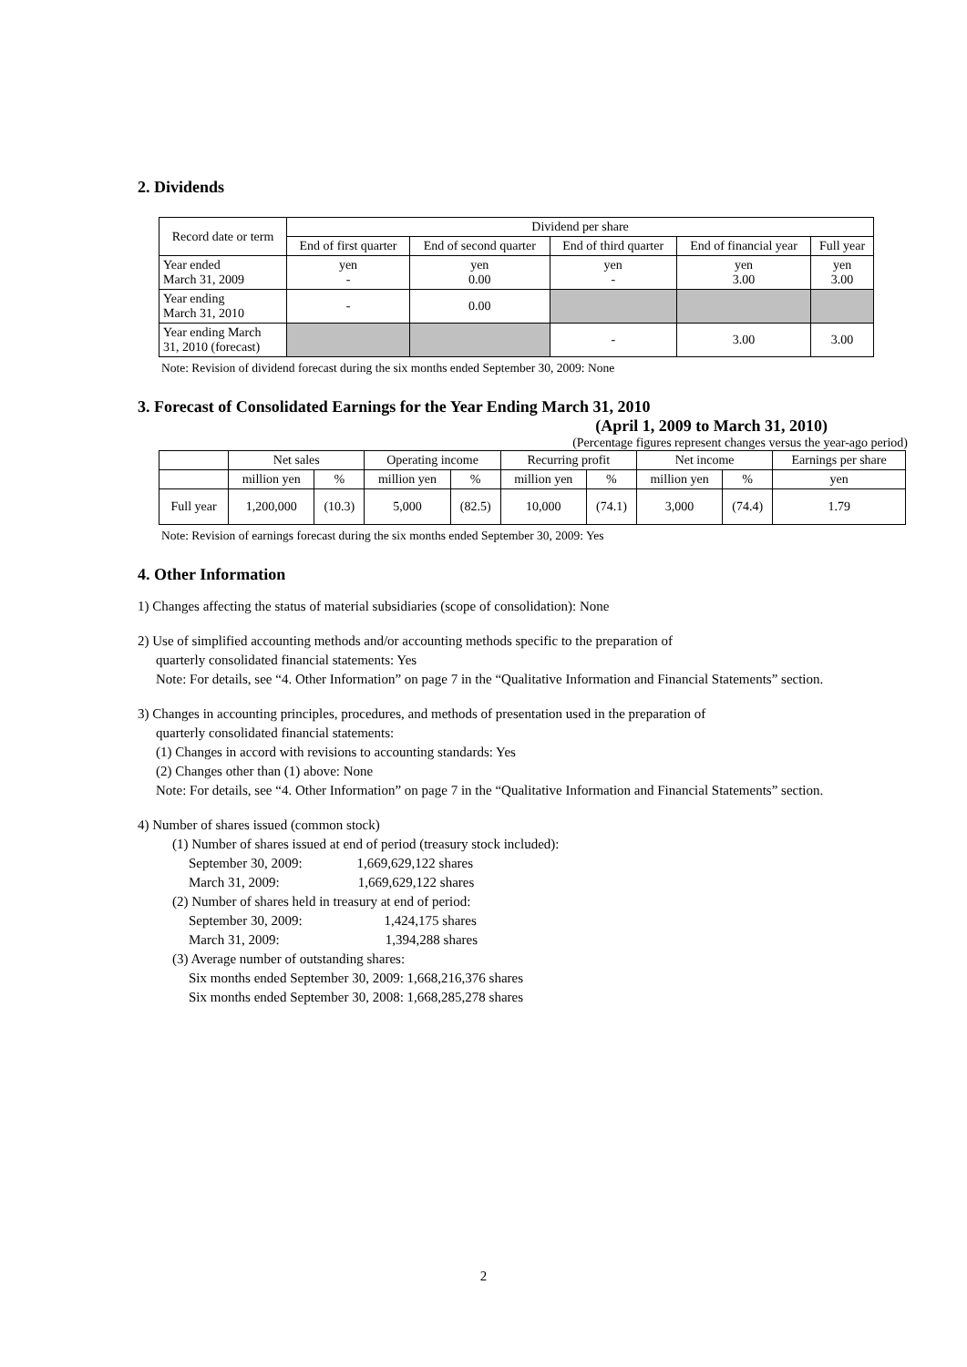2. Dividends
| Record date or term | Dividend per share | | | | |
| --- | --- | --- | --- | --- | --- |
| | End of first quarter | End of second quarter | End of third quarter | End of financial year | Full year |
| Year ended March 31, 2009 | yen - | yen 0.00 | yen - | yen 3.00 | yen 3.00 |
| Year ending March 31, 2010 | - | 0.00 | | | |
| Year ending March 31, 2010 (forecast) | | | - | 3.00 | 3.00 |
Note: Revision of dividend forecast during the six months ended September 30, 2009: None
3. Forecast of Consolidated Earnings for the Year Ending March 31, 2010
(April 1, 2009 to March 31, 2010)
(Percentage figures represent changes versus the year-ago period)
| | Net sales | | Operating income | | Recurring profit | | Net income | | Earnings per share |
| --- | --- | --- | --- | --- | --- | --- | --- | --- | --- |
| | million yen | % | million yen | % | million yen | % | million yen | % | yen |
| Full year | 1,200,000 | (10.3) | 5,000 | (82.5) | 10,000 | (74.1) | 3,000 | (74.4) | 1.79 |
Note: Revision of earnings forecast during the six months ended September 30, 2009: Yes
4. Other Information
1) Changes affecting the status of material subsidiaries (scope of consolidation): None
2) Use of simplified accounting methods and/or accounting methods specific to the preparation of
quarterly consolidated financial statements: Yes
Note: For details, see “4. Other Information” on page 7 in the “Qualitative Information and Financial Statements” section.
3) Changes in accounting principles, procedures, and methods of presentation used in the preparation of
quarterly consolidated financial statements:
(1) Changes in accord with revisions to accounting standards: Yes
(2) Changes other than (1) above: None
Note: For details, see “4. Other Information” on page 7 in the “Qualitative Information and Financial Statements” section.
4) Number of shares issued (common stock)
(1) Number of shares issued at end of period (treasury stock included):
September 30, 2009: 1,669,629,122 shares
March 31, 2009: 1,669,629,122 shares
(2) Number of shares held in treasury at end of period:
September 30, 2009: 1,424,175 shares
March 31, 2009: 1,394,288 shares
(3) Average number of outstanding shares:
Six months ended September 30, 2009: 1,668,216,376 shares
Six months ended September 30, 2008: 1,668,285,278 shares
2